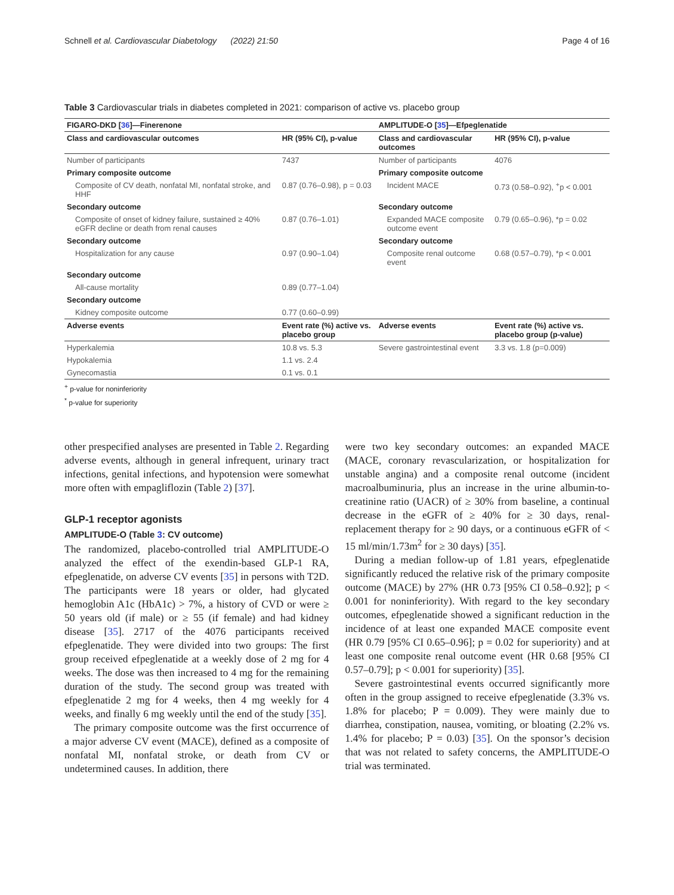Schnell et al. Cardiovascular Diabetology (2022) 21:50
Page 4 of 16
Table 3 Cardiovascular trials in diabetes completed in 2021: comparison of active vs. placebo group
| FIGARO-DKD [ 36 ]—Finerenone | | AMPLITUDE-O [ 35 ]—Efpeglenatide | |
| --- | --- | --- | --- |
| Class and cardiovascular outcomes | HR (95% CI), p-value | Class and cardiovascular outcomes | HR (95% CI), p-value |
| Number of participants | 7437 | Number of participants | 4076 |
| Primary composite outcome | | Primary composite outcome | |
| Composite of CV death, nonfatal MI, nonfatal stroke, and HHF | 0.87 (0.76–0.98), p = 0.03 | Incident MACE | 0.73 (0.58–0.92), <sup>+</sup>p < 0.001 |
| Secondary outcome | | Secondary outcome | |
| Composite of onset of kidney failure, sustained ≥ 40% eGFR decline or death from renal causes | 0.87 (0.76–1.01) | Expanded MACE composite outcome event | 0.79 (0.65–0.96), *p = 0.02 |
| Secondary outcome | | Secondary outcome | |
| Hospitalization for any cause | 0.97 (0.90–1.04) | Composite renal outcome event | 0.68 (0.57–0.79), *p < 0.001 |
| Secondary outcome | | | |
| All-cause mortality | 0.89 (0.77–1.04) | | |
| Secondary outcome | | | |
| Kidney composite outcome | 0.77 (0.60–0.99) | | |
| Adverse events | Event rate (%) active vs. placebo group | Adverse events | Event rate (%) active vs. placebo group (p-value) |
| Hyperkalemia | 10.8 vs. 5.3 | Severe gastrointestinal event | 3.3 vs. 1.8 (p=0.009) |
| Hypokalemia | 1.1 vs. 2.4 | | |
| Gynecomastia | 0.1 vs. 0.1 | | |
<sup>+</sup> p-value for noninferiority
<sup>*</sup> p-value for superiority
other prespecified analyses are presented in Table 2. Regarding adverse events, although in general infrequent, urinary tract infections, genital infections, and hypotension were somewhat more often with empagliflozin (Table 2) [37].
GLP-1 receptor agonists
AMPLITUDE-O (Table 3: CV outcome)
The randomized, placebo-controlled trial AMPLITUDE-O analyzed the effect of the exendin-based GLP-1 RA, efpeglenatide, on adverse CV events [35] in persons with T2D. The participants were 18 years or older, had glycated hemoglobin A1c (HbA1c) > 7%, a history of CVD or were ≥ 50 years old (if male) or ≥ 55 (if female) and had kidney disease [35]. 2717 of the 4076 participants received efpeglenatide. They were divided into two groups: The first group received efpeglenatide at a weekly dose of 2 mg for 4 weeks. The dose was then increased to 4 mg for the remaining duration of the study. The second group was treated with efpeglenatide 2 mg for 4 weeks, then 4 mg weekly for 4 weeks, and finally 6 mg weekly until the end of the study [35].
The primary composite outcome was the first occurrence of a major adverse CV event (MACE), defined as a composite of nonfatal MI, nonfatal stroke, or death from CV or undetermined causes. In addition, there
were two key secondary outcomes: an expanded MACE (MACE, coronary revascularization, or hospitalization for unstable angina) and a composite renal outcome (incident macroalbuminuria, plus an increase in the urine albumin-to-creatinine ratio (UACR) of ≥ 30% from baseline, a continual decrease in the eGFR of ≥ 40% for ≥ 30 days, renal-replacement therapy for ≥ 90 days, or a continuous eGFR of < 15 ml/min/1.73m<sup>2</sup> for ≥ 30 days) [35].
During a median follow-up of 1.81 years, efpeglenatide significantly reduced the relative risk of the primary composite outcome (MACE) by 27% (HR 0.73 [95% CI 0.58–0.92]; p < 0.001 for noninferiority). With regard to the key secondary outcomes, efpeglenatide showed a significant reduction in the incidence of at least one expanded MACE composite event (HR 0.79 [95% CI 0.65–0.96]; p = 0.02 for superiority) and at least one composite renal outcome event (HR 0.68 [95% CI 0.57–0.79]; p < 0.001 for superiority) [35].
Severe gastrointestinal events occurred significantly more often in the group assigned to receive efpeglenatide (3.3% vs. 1.8% for placebo; P = 0.009). They were mainly due to diarrhea, constipation, nausea, vomiting, or bloating (2.2% vs. 1.4% for placebo; P = 0.03) [35]. On the sponsor’s decision that was not related to safety concerns, the AMPLITUDE-O trial was terminated.